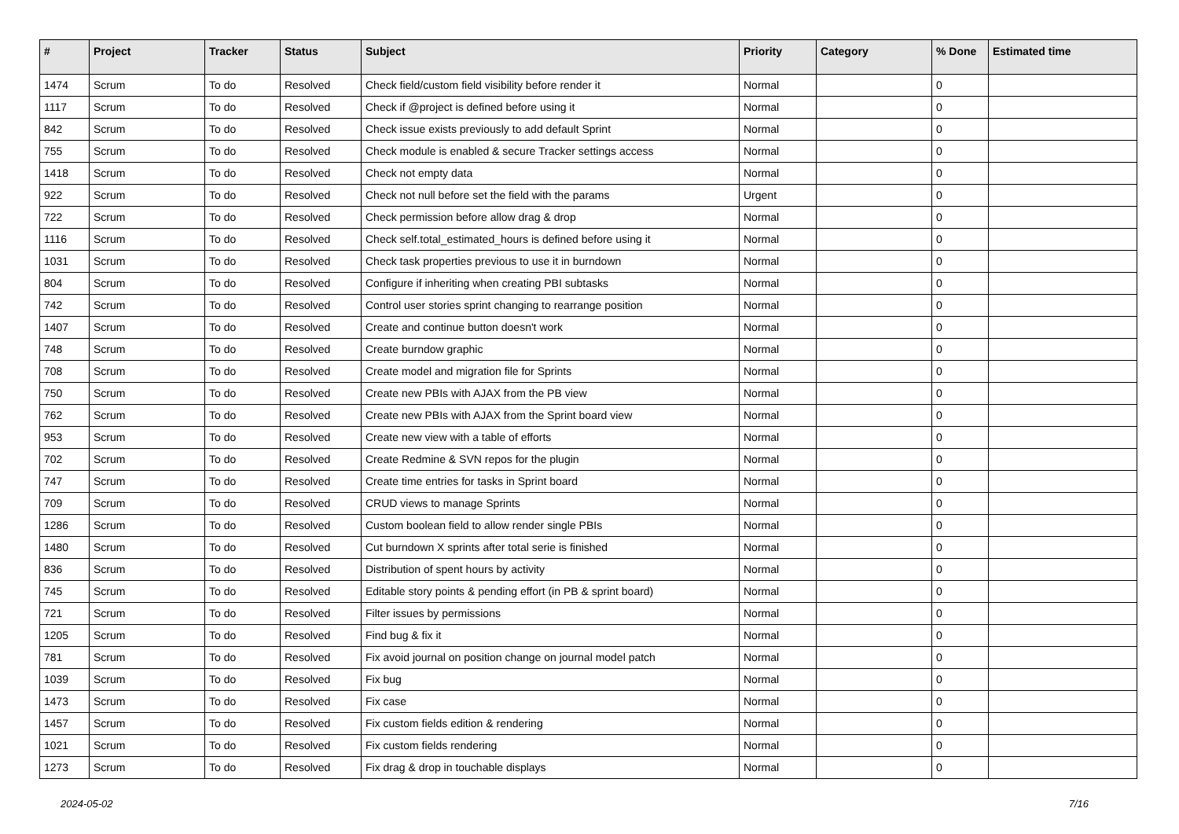| # | Project | Tracker | Status | Subject | Priority | Category | % Done | Estimated time |
| --- | --- | --- | --- | --- | --- | --- | --- | --- |
| 1474 | Scrum | To do | Resolved | Check field/custom field visibility before render it | Normal | | 0 | |
| 1117 | Scrum | To do | Resolved | Check if @project is defined before using it | Normal | | 0 | |
| 842 | Scrum | To do | Resolved | Check issue exists previously to add default Sprint | Normal | | 0 | |
| 755 | Scrum | To do | Resolved | Check module is enabled & secure Tracker settings access | Normal | | 0 | |
| 1418 | Scrum | To do | Resolved | Check not empty data | Normal | | 0 | |
| 922 | Scrum | To do | Resolved | Check not null before set the field with the params | Urgent | | 0 | |
| 722 | Scrum | To do | Resolved | Check permission before allow drag & drop | Normal | | 0 | |
| 1116 | Scrum | To do | Resolved | Check self.total_estimated_hours is defined before using it | Normal | | 0 | |
| 1031 | Scrum | To do | Resolved | Check task properties previous to use it in burndown | Normal | | 0 | |
| 804 | Scrum | To do | Resolved | Configure if inheriting when creating PBI subtasks | Normal | | 0 | |
| 742 | Scrum | To do | Resolved | Control user stories sprint changing to rearrange position | Normal | | 0 | |
| 1407 | Scrum | To do | Resolved | Create and continue button doesn't work | Normal | | 0 | |
| 748 | Scrum | To do | Resolved | Create burndow graphic | Normal | | 0 | |
| 708 | Scrum | To do | Resolved | Create model and migration file for Sprints | Normal | | 0 | |
| 750 | Scrum | To do | Resolved | Create new PBIs with AJAX from the PB view | Normal | | 0 | |
| 762 | Scrum | To do | Resolved | Create new PBIs with AJAX from the Sprint board view | Normal | | 0 | |
| 953 | Scrum | To do | Resolved | Create new view with a table of efforts | Normal | | 0 | |
| 702 | Scrum | To do | Resolved | Create Redmine & SVN repos for the plugin | Normal | | 0 | |
| 747 | Scrum | To do | Resolved | Create time entries for tasks in Sprint board | Normal | | 0 | |
| 709 | Scrum | To do | Resolved | CRUD views to manage Sprints | Normal | | 0 | |
| 1286 | Scrum | To do | Resolved | Custom boolean field to allow render single PBIs | Normal | | 0 | |
| 1480 | Scrum | To do | Resolved | Cut burndown X sprints after total serie is finished | Normal | | 0 | |
| 836 | Scrum | To do | Resolved | Distribution of spent hours by activity | Normal | | 0 | |
| 745 | Scrum | To do | Resolved | Editable story points & pending effort (in PB & sprint board) | Normal | | 0 | |
| 721 | Scrum | To do | Resolved | Filter issues by permissions | Normal | | 0 | |
| 1205 | Scrum | To do | Resolved | Find bug & fix it | Normal | | 0 | |
| 781 | Scrum | To do | Resolved | Fix avoid journal on position change on journal model patch | Normal | | 0 | |
| 1039 | Scrum | To do | Resolved | Fix bug | Normal | | 0 | |
| 1473 | Scrum | To do | Resolved | Fix case | Normal | | 0 | |
| 1457 | Scrum | To do | Resolved | Fix custom fields edition & rendering | Normal | | 0 | |
| 1021 | Scrum | To do | Resolved | Fix custom fields rendering | Normal | | 0 | |
| 1273 | Scrum | To do | Resolved | Fix drag & drop in touchable displays | Normal | | 0 | |
2024-05-02 7/16